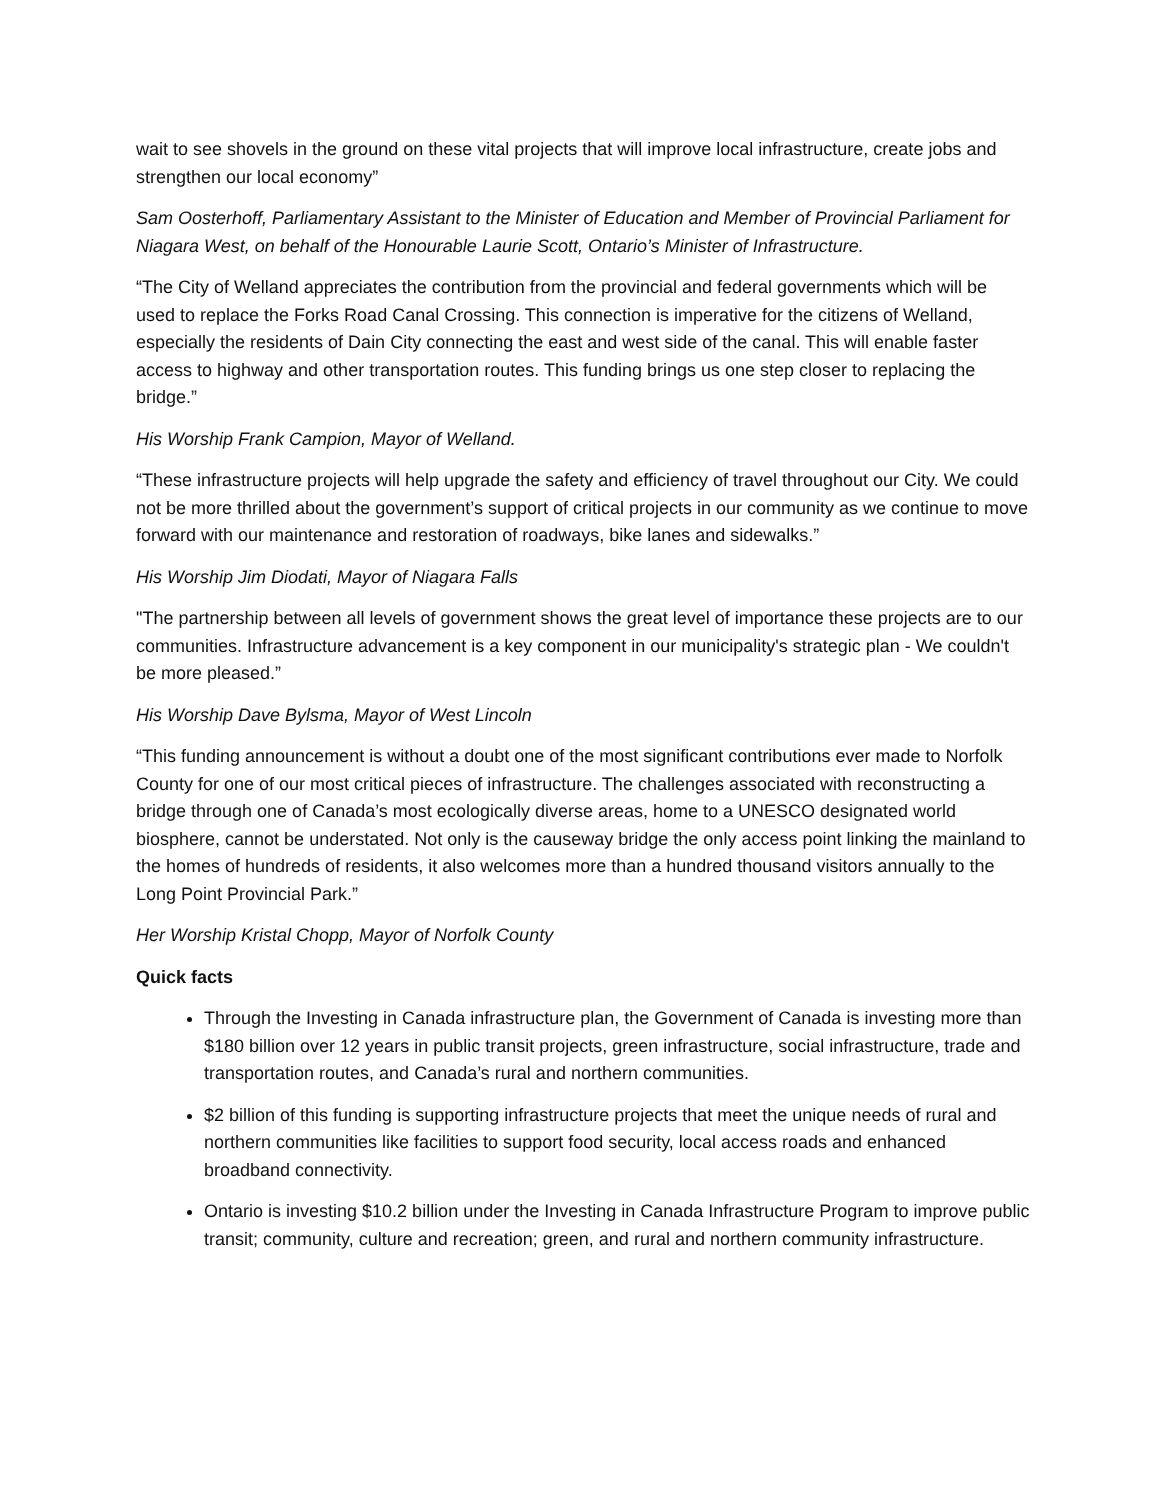wait to see shovels in the ground on these vital projects that will improve local infrastructure, create jobs and strengthen our local economy”
Sam Oosterhoff, Parliamentary Assistant to the Minister of Education and Member of Provincial Parliament for Niagara West, on behalf of the Honourable Laurie Scott, Ontario’s Minister of Infrastructure.
“The City of Welland appreciates the contribution from the provincial and federal governments which will be used to replace the Forks Road Canal Crossing. This connection is imperative for the citizens of Welland, especially the residents of Dain City connecting the east and west side of the canal. This will enable faster access to highway and other transportation routes. This funding brings us one step closer to replacing the bridge.”
His Worship Frank Campion, Mayor of Welland.
“These infrastructure projects will help upgrade the safety and efficiency of travel throughout our City. We could not be more thrilled about the government’s support of critical projects in our community as we continue to move forward with our maintenance and restoration of roadways, bike lanes and sidewalks.”
His Worship Jim Diodati, Mayor of Niagara Falls
"The partnership between all levels of government shows the great level of importance these projects are to our communities. Infrastructure advancement is a key component in our municipality's strategic plan - We couldn't be more pleased.”
His Worship Dave Bylsma, Mayor of West Lincoln
“This funding announcement is without a doubt one of the most significant contributions ever made to Norfolk County for one of our most critical pieces of infrastructure. The challenges associated with reconstructing a bridge through one of Canada’s most ecologically diverse areas, home to a UNESCO designated world biosphere, cannot be understated. Not only is the causeway bridge the only access point linking the mainland to the homes of hundreds of residents, it also welcomes more than a hundred thousand visitors annually to the Long Point Provincial Park.”
Her Worship Kristal Chopp, Mayor of Norfolk County
Quick facts
Through the Investing in Canada infrastructure plan, the Government of Canada is investing more than $180 billion over 12 years in public transit projects, green infrastructure, social infrastructure, trade and transportation routes, and Canada’s rural and northern communities.
$2 billion of this funding is supporting infrastructure projects that meet the unique needs of rural and northern communities like facilities to support food security, local access roads and enhanced broadband connectivity.
Ontario is investing $10.2 billion under the Investing in Canada Infrastructure Program to improve public transit; community, culture and recreation; green, and rural and northern community infrastructure.